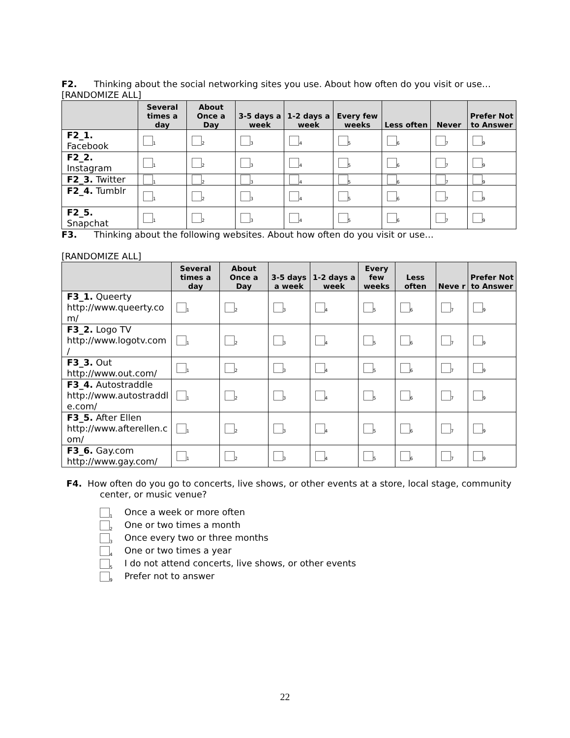F2. Thinking about the social networking sites you use. About how often do you visit or use…
[RANDOMIZE ALL]
| | Several times a day | About Once a Day | 3-5 days a week | 1-2 days a week | Every few weeks | Less often | Never | Prefer Not to Answer |
| --- | --- | --- | --- | --- | --- | --- | --- | --- |
| F2_1. Facebook | <sub>1</sub> | <sub>2</sub> | <sub>3</sub> | <sub>4</sub> | <sub>5</sub> | <sub>6</sub> | <sub>7</sub> | <sub>9</sub> |
| F2_2. Instagram | <sub>1</sub> | <sub>2</sub> | <sub>3</sub> | <sub>4</sub> | <sub>5</sub> | <sub>6</sub> | <sub>7</sub> | <sub>9</sub> |
| F2_3. Twitter | <sub>1</sub> | <sub>2</sub> | <sub>3</sub> | <sub>4</sub> | <sub>5</sub> | <sub>6</sub> | <sub>7</sub> | <sub>9</sub> |
| F2_4. Tumblr | <sub>1</sub> | <sub>2</sub> | <sub>3</sub> | <sub>4</sub> | <sub>5</sub> | <sub>6</sub> | <sub>7</sub> | <sub>9</sub> |
| F2_5. Snapchat | <sub>1</sub> | <sub>2</sub> | <sub>3</sub> | <sub>4</sub> | <sub>5</sub> | <sub>6</sub> | <sub>7</sub> | <sub>9</sub> |
F3. Thinking about the following websites. About how often do you visit or use…
[RANDOMIZE ALL]
| | Several times a day | About Once a Day | 3-5 days a week | 1-2 days a week | Every few weeks | Less often | Neve r | Prefer Not to Answer |
| --- | --- | --- | --- | --- | --- | --- | --- | --- |
| F3_1. Queerty http://www.queerty.co m/ | <sub>1</sub> | <sub>2</sub> | <sub>3</sub> | <sub>4</sub> | <sub>5</sub> | <sub>6</sub> | <sub>7</sub> | <sub>9</sub> |
| F3_2. Logo TV http://www.logotv.com / | <sub>1</sub> | <sub>2</sub> | <sub>3</sub> | <sub>4</sub> | <sub>5</sub> | <sub>6</sub> | <sub>7</sub> | <sub>9</sub> |
| F3_3. Out http://www.out.com/ | <sub>1</sub> | <sub>2</sub> | <sub>3</sub> | <sub>4</sub> | <sub>5</sub> | <sub>6</sub> | <sub>7</sub> | <sub>9</sub> |
| F3_4. Autostraddle http://www.autostraddl e.com/ | <sub>1</sub> | <sub>2</sub> | <sub>3</sub> | <sub>4</sub> | <sub>5</sub> | <sub>6</sub> | <sub>7</sub> | <sub>9</sub> |
| F3_5. After Ellen http://www.afterellen.c om/ | <sub>1</sub> | <sub>2</sub> | <sub>3</sub> | <sub>4</sub> | <sub>5</sub> | <sub>6</sub> | <sub>7</sub> | <sub>9</sub> |
| F3_6. Gay.com http://www.gay.com/ | <sub>1</sub> | <sub>2</sub> | <sub>3</sub> | <sub>4</sub> | <sub>5</sub> | <sub>6</sub> | <sub>7</sub> | <sub>9</sub> |
F4. How often do you go to concerts, live shows, or other events at a store, local stage, community center, or music venue?
<sub>1</sub>Once a week or more often
<sub>2</sub>One or two times a month
<sub>3</sub>Once every two or three months
<sub>4</sub>One or two times a year
<sub>5</sub>I do not attend concerts, live shows, or other events
<sub>9</sub>Prefer not to answer
22